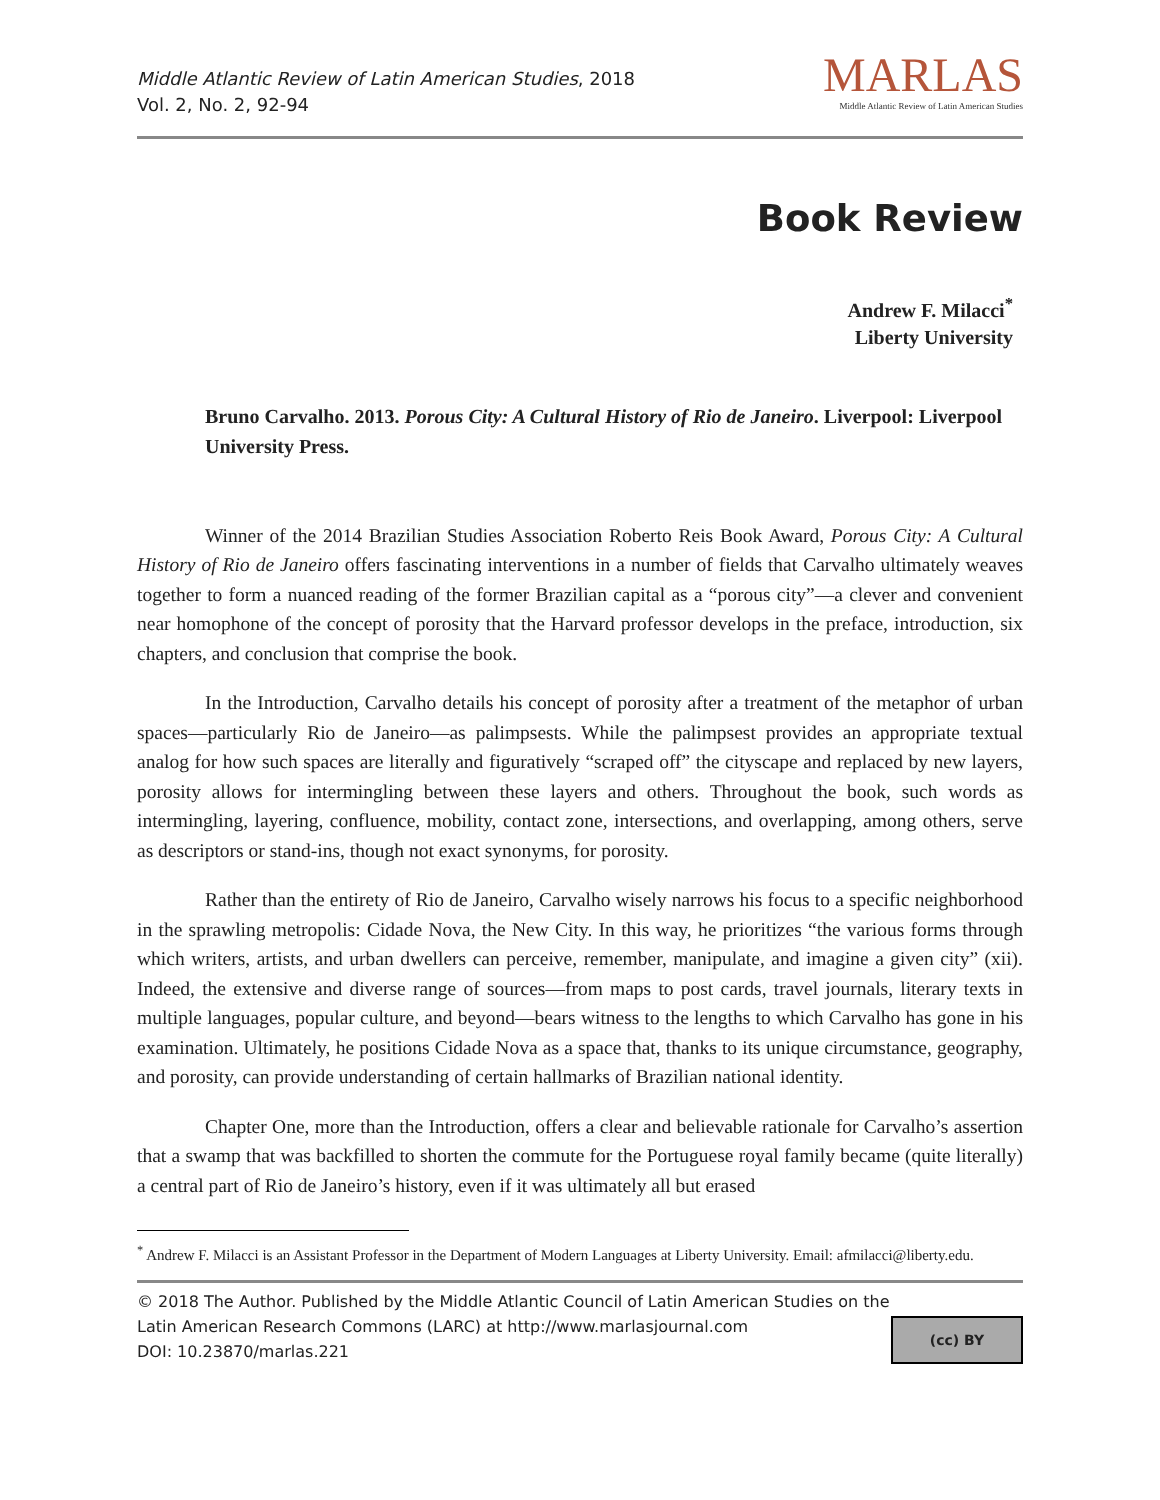Middle Atlantic Review of Latin American Studies, 2018
Vol. 2, No. 2, 92-94
MARLAS
Middle Atlantic Review of Latin American Studies
Book Review
Andrew F. Milacci<sup>*</sup>
Liberty University
Bruno Carvalho. 2013. Porous City: A Cultural History of Rio de Janeiro. Liverpool: Liverpool University Press.
Winner of the 2014 Brazilian Studies Association Roberto Reis Book Award, Porous City: A Cultural History of Rio de Janeiro offers fascinating interventions in a number of fields that Carvalho ultimately weaves together to form a nuanced reading of the former Brazilian capital as a “porous city”—a clever and convenient near homophone of the concept of porosity that the Harvard professor develops in the preface, introduction, six chapters, and conclusion that comprise the book.
In the Introduction, Carvalho details his concept of porosity after a treatment of the metaphor of urban spaces—particularly Rio de Janeiro—as palimpsests. While the palimpsest provides an appropriate textual analog for how such spaces are literally and figuratively “scraped off” the cityscape and replaced by new layers, porosity allows for intermingling between these layers and others. Throughout the book, such words as intermingling, layering, confluence, mobility, contact zone, intersections, and overlapping, among others, serve as descriptors or stand-ins, though not exact synonyms, for porosity.
Rather than the entirety of Rio de Janeiro, Carvalho wisely narrows his focus to a specific neighborhood in the sprawling metropolis: Cidade Nova, the New City. In this way, he prioritizes “the various forms through which writers, artists, and urban dwellers can perceive, remember, manipulate, and imagine a given city” (xii). Indeed, the extensive and diverse range of sources—from maps to post cards, travel journals, literary texts in multiple languages, popular culture, and beyond—bears witness to the lengths to which Carvalho has gone in his examination. Ultimately, he positions Cidade Nova as a space that, thanks to its unique circumstance, geography, and porosity, can provide understanding of certain hallmarks of Brazilian national identity.
Chapter One, more than the Introduction, offers a clear and believable rationale for Carvalho’s assertion that a swamp that was backfilled to shorten the commute for the Portuguese royal family became (quite literally) a central part of Rio de Janeiro’s history, even if it was ultimately all but erased
<sup>*</sup> Andrew F. Milacci is an Assistant Professor in the Department of Modern Languages at Liberty University. Email: afmilacci@liberty.edu.
© 2018 The Author. Published by the Middle Atlantic Council of Latin American Studies on the
Latin American Research Commons (LARC) at http://www.marlasjournal.com
DOI: 10.23870/marlas.221
(cc) BY